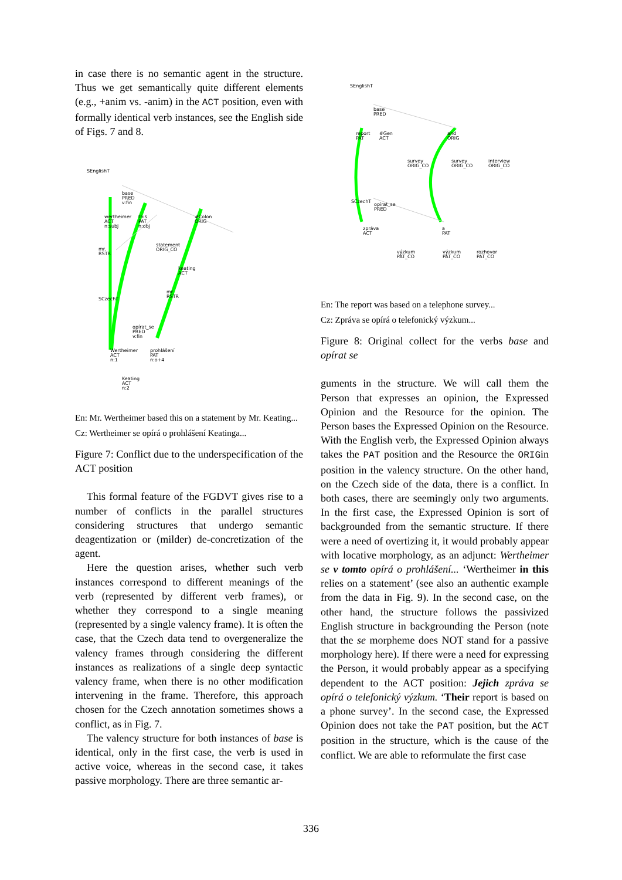in case there is no semantic agent in the structure. Thus we get semantically quite different elements (e.g., +anim vs. -anim) in the ACT position, even with formally identical verb instances, see the English side of Figs. 7 and 8.
SEnglishT
base
PRED
v:fin
wertheimer
ACT
n:subj
this
PAT
n:obj
#Colon
ORIG
statement
ORIG_CO
keating
ACT
mr.
RSTR
mr.
RSTR SCzechT
opírat_se
PRED
v:fin
Wertheimer
ACT
n:1
prohlášení
PAT
n:o+4
Keating
ACT
n:2
En: Mr. Wertheimer based this on a statement by Mr. Keating...
Cz: Wertheimer se opírá o prohlášení Keatinga...
Figure 7: Conflict due to the underspecification of the ACT position
This formal feature of the FGDVT gives rise to a number of conflicts in the parallel structures considering structures that undergo semantic deagentization or (milder) de-concretization of the agent.
Here the question arises, whether such verb instances correspond to different meanings of the verb (represented by different verb frames), or whether they correspond to a single meaning (represented by a single valency frame). It is often the case, that the Czech data tend to overgeneralize the valency frames through considering the different instances as realizations of a single deep syntactic valency frame, when there is no other modification intervening in the frame. Therefore, this approach chosen for the Czech annotation sometimes shows a conflict, as in Fig. 7.
The valency structure for both instances of base is identical, only in the first case, the verb is used in active voice, whereas in the second case, it takes passive morphology. There are three semantic ar-
SEnglishT
base
PRED
report
PAT
#Gen
ACT
and
ORIG
survey
ORIG_CO
survey
ORIG_CO
interview
ORIG_CO
SCzechT
opírat_se
PRED
zpráva
ACT
a
PAT
výzkum
PAT_CO
výzkum
PAT_CO
rozhovor
PAT_CO
En: The report was based on a telephone survey...
Cz: Zpráva se opírá o telefonický výzkum...
Figure 8: Original collect for the verbs base and opírat se
guments in the structure. We will call them the Person that expresses an opinion, the Expressed Opinion and the Resource for the opinion. The Person bases the Expressed Opinion on the Resource. With the English verb, the Expressed Opinion always takes the PAT position and the Resource the ORIGin position in the valency structure. On the other hand, on the Czech side of the data, there is a conflict. In both cases, there are seemingly only two arguments. In the first case, the Expressed Opinion is sort of backgrounded from the semantic structure. If there were a need of overtizing it, it would probably appear with locative morphology, as an adjunct: Wertheimer se v tomto opírá o prohlášení... ‘Wertheimer in this relies on a statement’ (see also an authentic example from the data in Fig. 9). In the second case, on the other hand, the structure follows the passivized English structure in backgrounding the Person (note that the se morpheme does NOT stand for a passive morphology here). If there were a need for expressing the Person, it would probably appear as a specifying dependent to the ACT position: Jejich zpráva se opírá o telefonický výzkum. ‘Their report is based on a phone survey’. In the second case, the Expressed Opinion does not take the PAT position, but the ACT position in the structure, which is the cause of the conflict. We are able to reformulate the first case
336